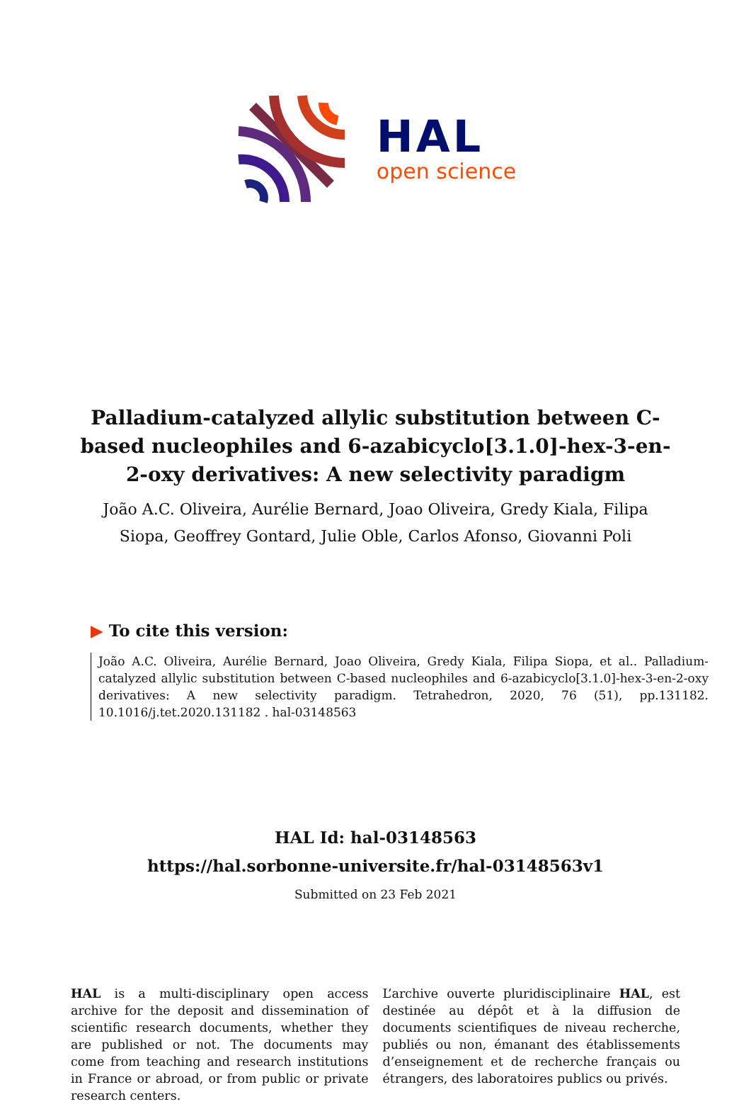HAL
open science
Palladium-catalyzed allylic substitution between C-based nucleophiles and 6-azabicyclo[3.1.0]-hex-3-en-2-oxy derivatives: A new selectivity paradigm
João A.C. Oliveira, Aurélie Bernard, Joao Oliveira, Gredy Kiala, Filipa Siopa, Geoffrey Gontard, Julie Oble, Carlos Afonso, Giovanni Poli
▶ To cite this version:
João A.C. Oliveira, Aurélie Bernard, Joao Oliveira, Gredy Kiala, Filipa Siopa, et al.. Palladium-catalyzed allylic substitution between C-based nucleophiles and 6-azabicyclo[3.1.0]-hex-3-en-2-oxy derivatives: A new selectivity paradigm. Tetrahedron, 2020, 76 (51), pp.131182. 10.1016/j.tet.2020.131182 . hal-03148563
HAL Id: hal-03148563
https://hal.sorbonne-universite.fr/hal-03148563v1
Submitted on 23 Feb 2021
HAL is a multi-disciplinary open access archive for the deposit and dissemination of scientific research documents, whether they are published or not. The documents may come from teaching and research institutions in France or abroad, or from public or private research centers.
L’archive ouverte pluridisciplinaire HAL, est destinée au dépôt et à la diffusion de documents scientifiques de niveau recherche, publiés ou non, émanant des établissements d’enseignement et de recherche français ou étrangers, des laboratoires publics ou privés.